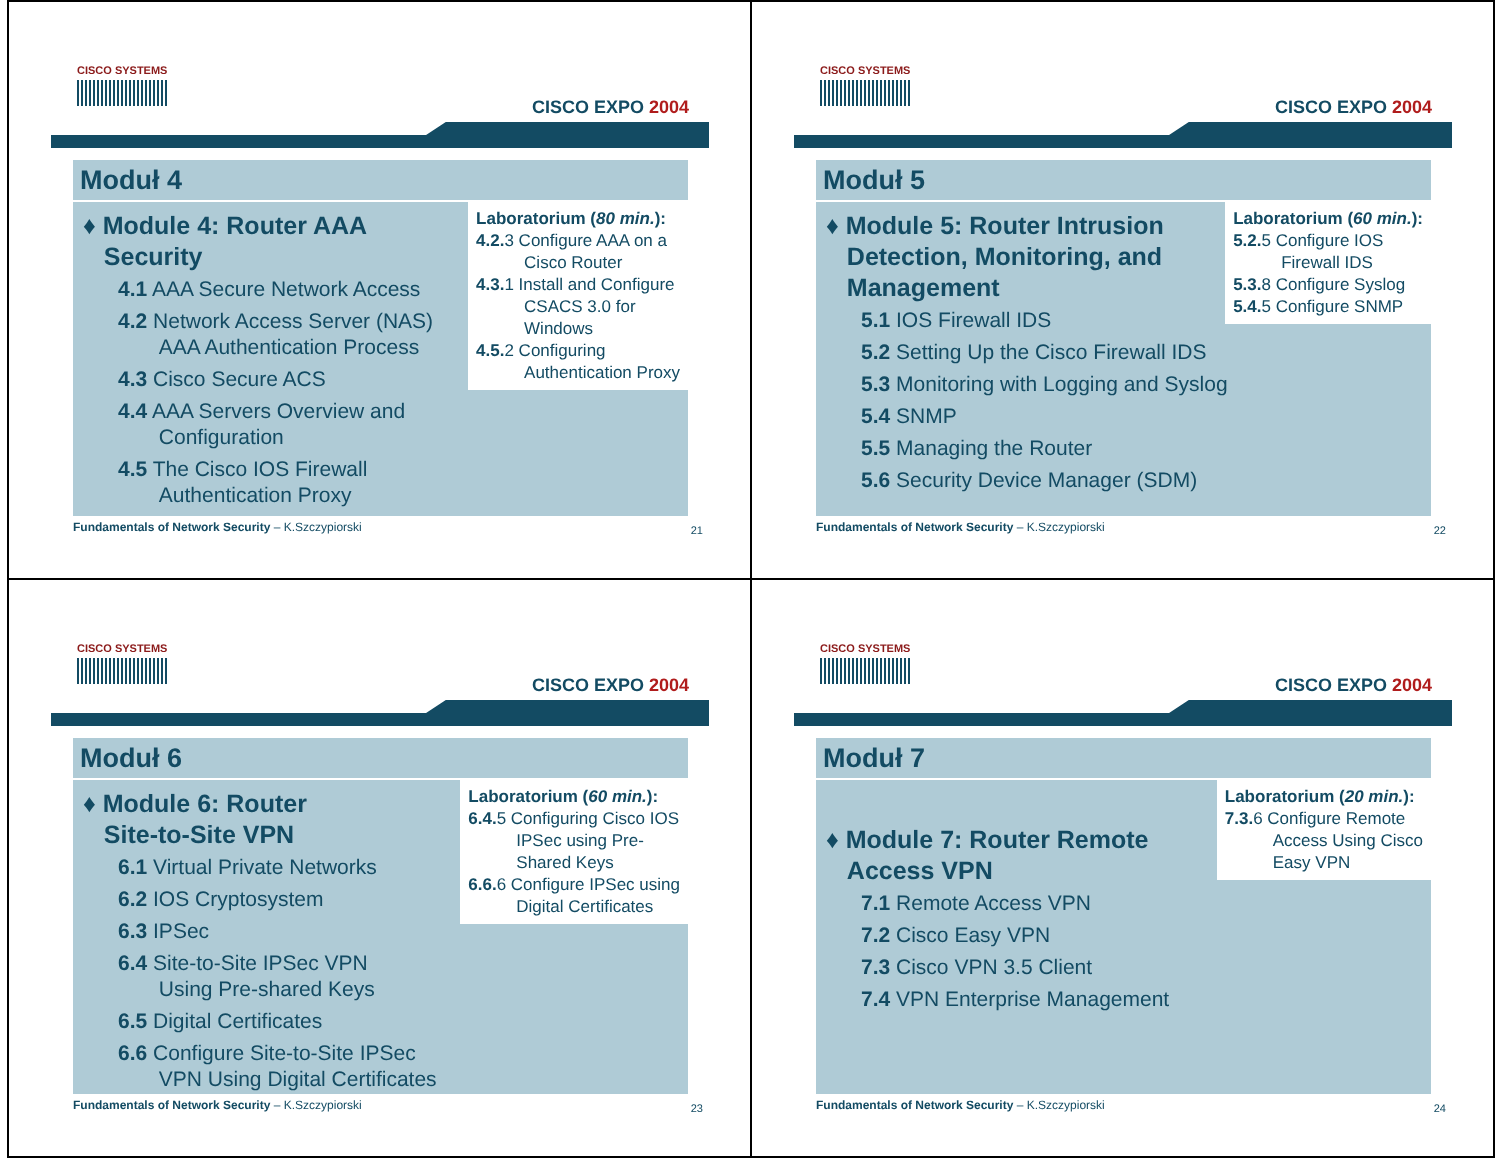CISCO SYSTEMS
CISCO EXPO 2004
Moduł 4
Laboratorium (80 min.):
4.2. 3 Configure AAA on a
Cisco Router
4.3. 1 Install and Configure
CSACS 3.0 for
Windows
4.5. 2 Configuring
Authentication Proxy
♦ Module 4: Router AAA
Security
4.1 AAA Secure Network Access
4.2 Network Access Server (NAS)
AAA Authentication Process
4.3 Cisco Secure ACS
4.4 AAA Servers Overview and
Configuration
4.5 The Cisco IOS Firewall
Authentication Proxy
Fundamentals of Network Security – K.Szczypiorski 21
CISCO SYSTEMS
CISCO EXPO 2004
Moduł 5
Laboratorium (60 min.):
5.2. 5 Configure IOS
Firewall IDS
5.3. 8 Configure Syslog
5.4. 5 Configure SNMP
♦ Module 5: Router Intrusion
Detection, Monitoring, and
Management
5.1 IOS Firewall IDS
5.2 Setting Up the Cisco Firewall IDS
5.3 Monitoring with Logging and Syslog
5.4 SNMP
5.5 Managing the Router
5.6 Security Device Manager (SDM)
Fundamentals of Network Security – K.Szczypiorski 22
CISCO SYSTEMS
CISCO EXPO 2004
Moduł 6
Laboratorium (60 min.):
6.4. 5 Configuring Cisco IOS
IPSec using Pre-
Shared Keys
6.6. 6 Configure IPSec using
Digital Certificates
♦ Module 6: Router
Site-to-Site VPN
6.1 Virtual Private Networks
6.2 IOS Cryptosystem
6.3 IPSec
6.4 Site-to-Site IPSec VPN
Using Pre-shared Keys
6.5 Digital Certificates
6.6 Configure Site-to-Site IPSec
VPN Using Digital Certificates
Fundamentals of Network Security – K.Szczypiorski 23
CISCO SYSTEMS
CISCO EXPO 2004
Moduł 7
Laboratorium (20 min.):
7.3. 6 Configure Remote
Access Using Cisco
Easy VPN
♦ Module 7: Router Remote
Access VPN
7.1 Remote Access VPN
7.2 Cisco Easy VPN
7.3 Cisco VPN 3.5 Client
7.4 VPN Enterprise Management
Fundamentals of Network Security – K.Szczypiorski 24